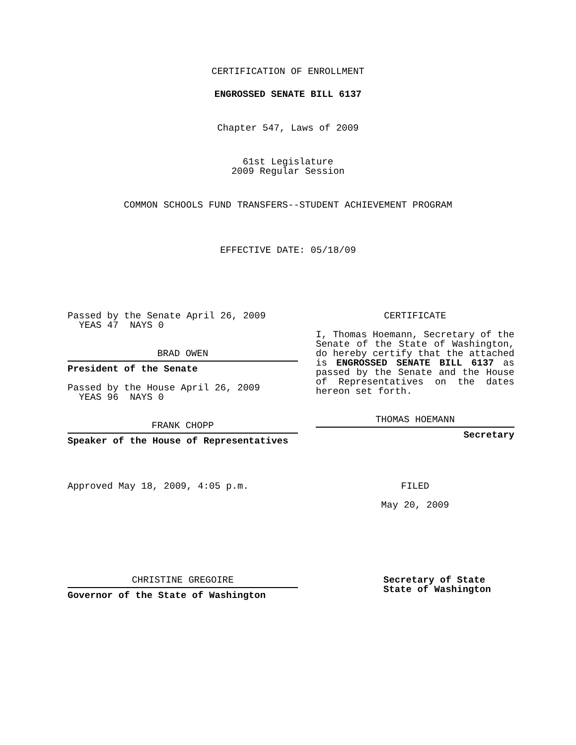CERTIFICATION OF ENROLLMENT
ENGROSSED SENATE BILL 6137
Chapter 547, Laws of 2009
61st Legislature
2009 Regular Session
COMMON SCHOOLS FUND TRANSFERS--STUDENT ACHIEVEMENT PROGRAM
EFFECTIVE DATE: 05/18/09
Passed by the Senate April 26, 2009
YEAS 47 NAYS 0
BRAD OWEN
President of the Senate
Passed by the House April 26, 2009
YEAS 96 NAYS 0
FRANK CHOPP
Speaker of the House of Representatives
Approved May 18, 2009, 4:05 p.m.
CHRISTINE GREGOIRE
Governor of the State of Washington
CERTIFICATE
I, Thomas Hoemann, Secretary of the Senate of the State of Washington, do hereby certify that the attached is ENGROSSED SENATE BILL 6137 as passed by the Senate and the House of Representatives on the dates hereon set forth.
THOMAS HOEMANN
Secretary
FILED
May 20, 2009
Secretary of State
State of Washington